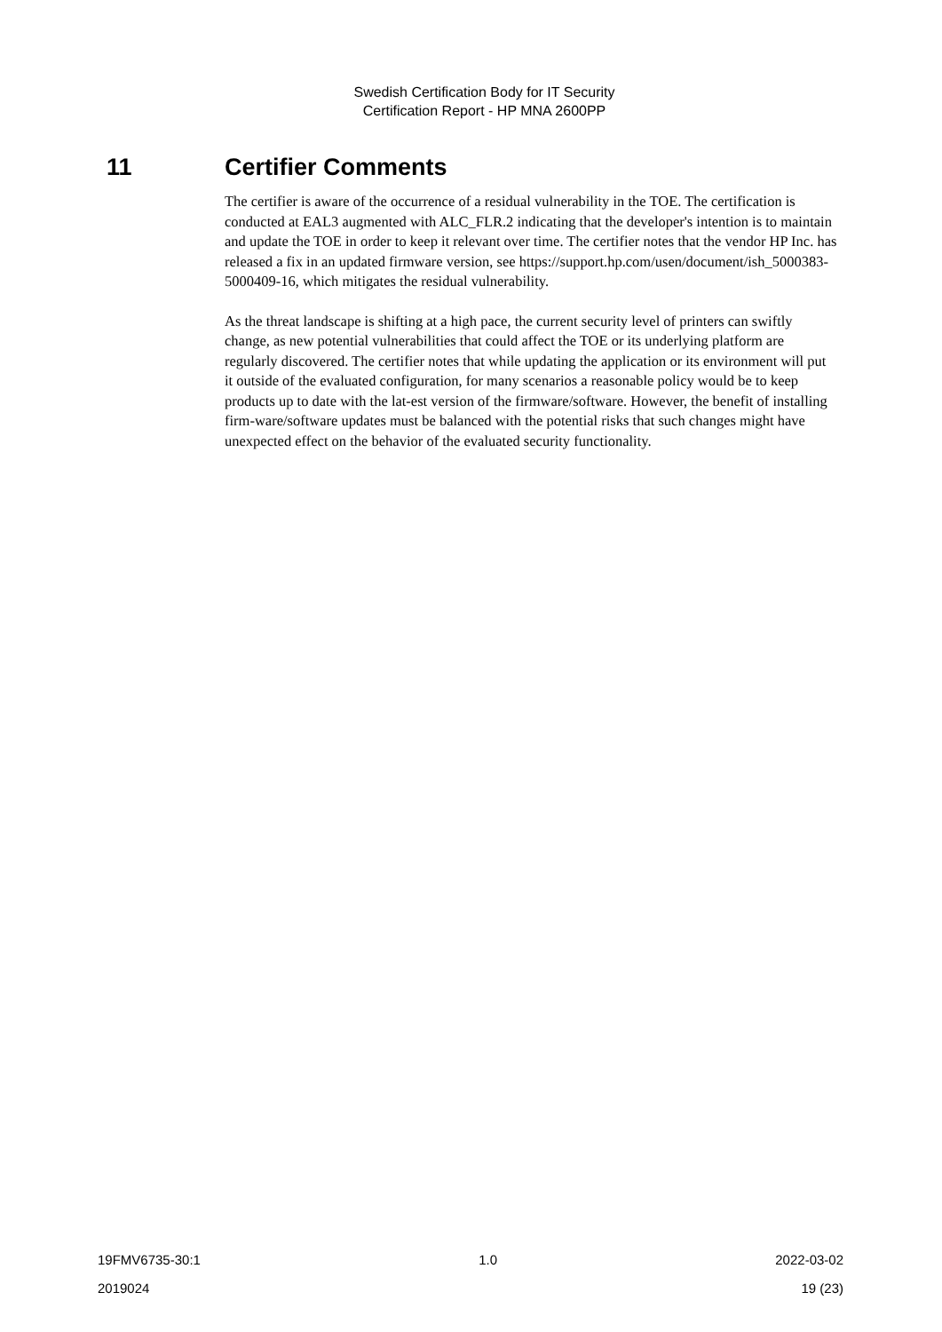Swedish Certification Body for IT Security
Certification Report - HP MNA 2600PP
11 Certifier Comments
The certifier is aware of the occurrence of a residual vulnerability in the TOE. The certification is conducted at EAL3 augmented with ALC_FLR.2 indicating that the developer's intention is to maintain and update the TOE in order to keep it relevant over time. The certifier notes that the vendor HP Inc. has released a fix in an updated firmware version, see https://support.hp.com/usen/document/ish_5000383-5000409-16, which mitigates the residual vulnerability.
As the threat landscape is shifting at a high pace, the current security level of printers can swiftly change, as new potential vulnerabilities that could affect the TOE or its underlying platform are regularly discovered. The certifier notes that while updating the application or its environment will put it outside of the evaluated configuration, for many scenarios a reasonable policy would be to keep products up to date with the lat-est version of the firmware/software. However, the benefit of installing firm-ware/software updates must be balanced with the potential risks that such changes might have unexpected effect on the behavior of the evaluated security functionality.
19FMV6735-30:1 1.0 2022-03-02
2019024 19 (23)